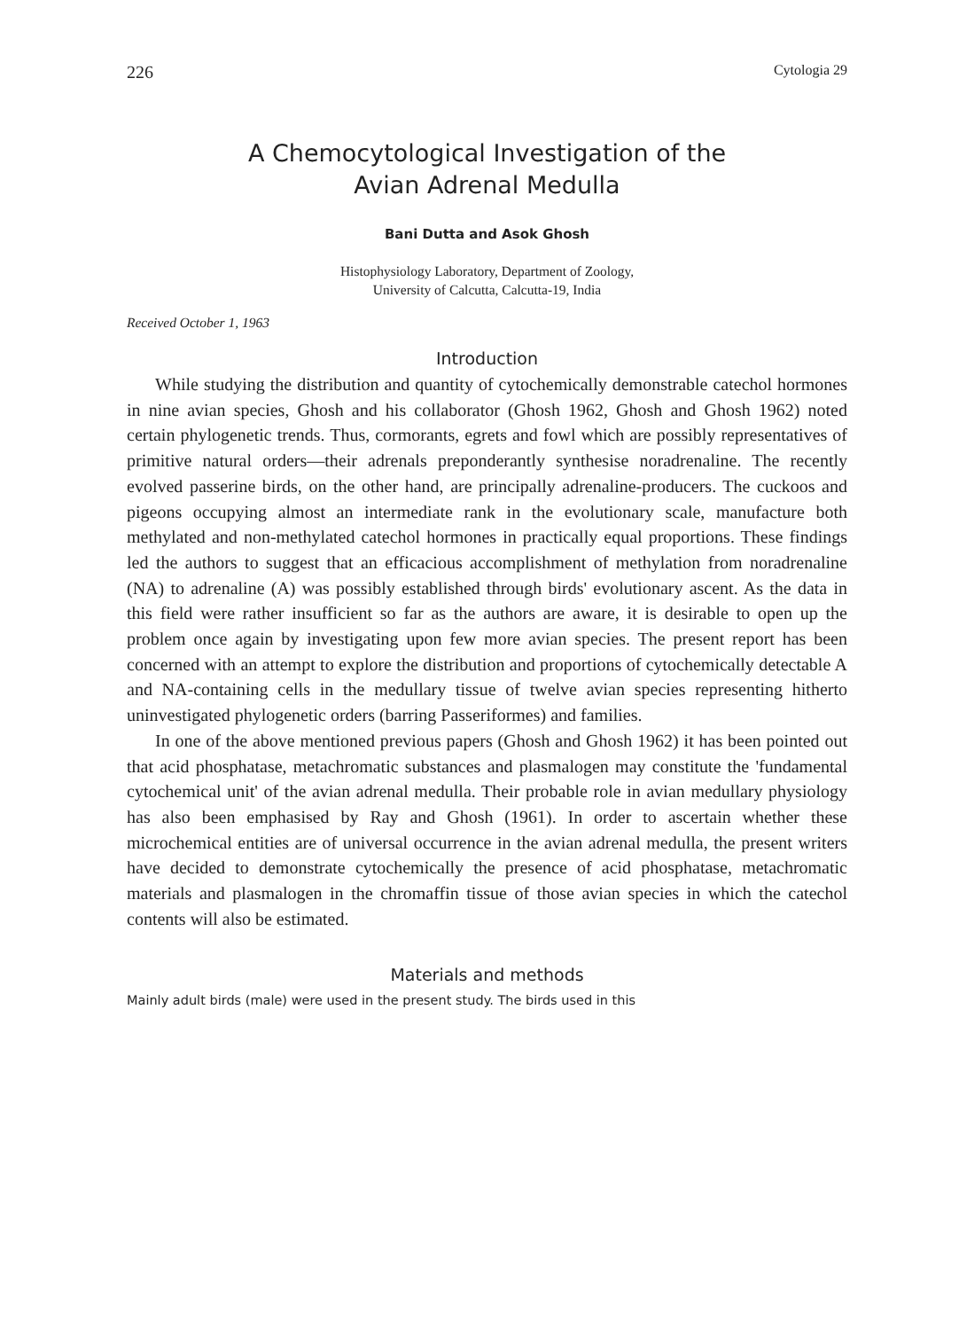226 Cytologia 29
A Chemocytological Investigation of the
Avian Adrenal Medulla
Bani Dutta and Asok Ghosh
Histophysiology Laboratory, Department of Zoology,
University of Calcutta, Calcutta-19, India
Received October 1, 1963
Introduction
While studying the distribution and quantity of cytochemically demonstrable catechol hormones in nine avian species, Ghosh and his collaborator (Ghosh 1962, Ghosh and Ghosh 1962) noted certain phylogenetic trends. Thus, cormorants, egrets and fowl which are possibly representatives of primitive natural orders—their adrenals preponderantly synthesise noradrenaline. The recently evolved passerine birds, on the other hand, are principally adrenaline-producers. The cuckoos and pigeons occupying almost an intermediate rank in the evolutionary scale, manufacture both methylated and non-methylated catechol hormones in practically equal proportions. These findings led the authors to suggest that an efficacious accomplishment of methylation from noradrenaline (NA) to adrenaline (A) was possibly established through birds' evolutionary ascent. As the data in this field were rather insufficient so far as the authors are aware, it is desirable to open up the problem once again by investigating upon few more avian species. The present report has been concerned with an attempt to explore the distribution and proportions of cytochemically detectable A and NA-containing cells in the medullary tissue of twelve avian species representing hitherto uninvestigated phylogenetic orders (barring Passeriformes) and families.
In one of the above mentioned previous papers (Ghosh and Ghosh 1962) it has been pointed out that acid phosphatase, metachromatic substances and plasmalogen may constitute the 'fundamental cytochemical unit' of the avian adrenal medulla. Their probable role in avian medullary physiology has also been emphasised by Ray and Ghosh (1961). In order to ascertain whether these microchemical entities are of universal occurrence in the avian adrenal medulla, the present writers have decided to demonstrate cytochemically the presence of acid phosphatase, metachromatic materials and plasmalogen in the chromaffin tissue of those avian species in which the catechol contents will also be estimated.
Materials and methods
Mainly adult birds (male) were used in the present study. The birds used in this